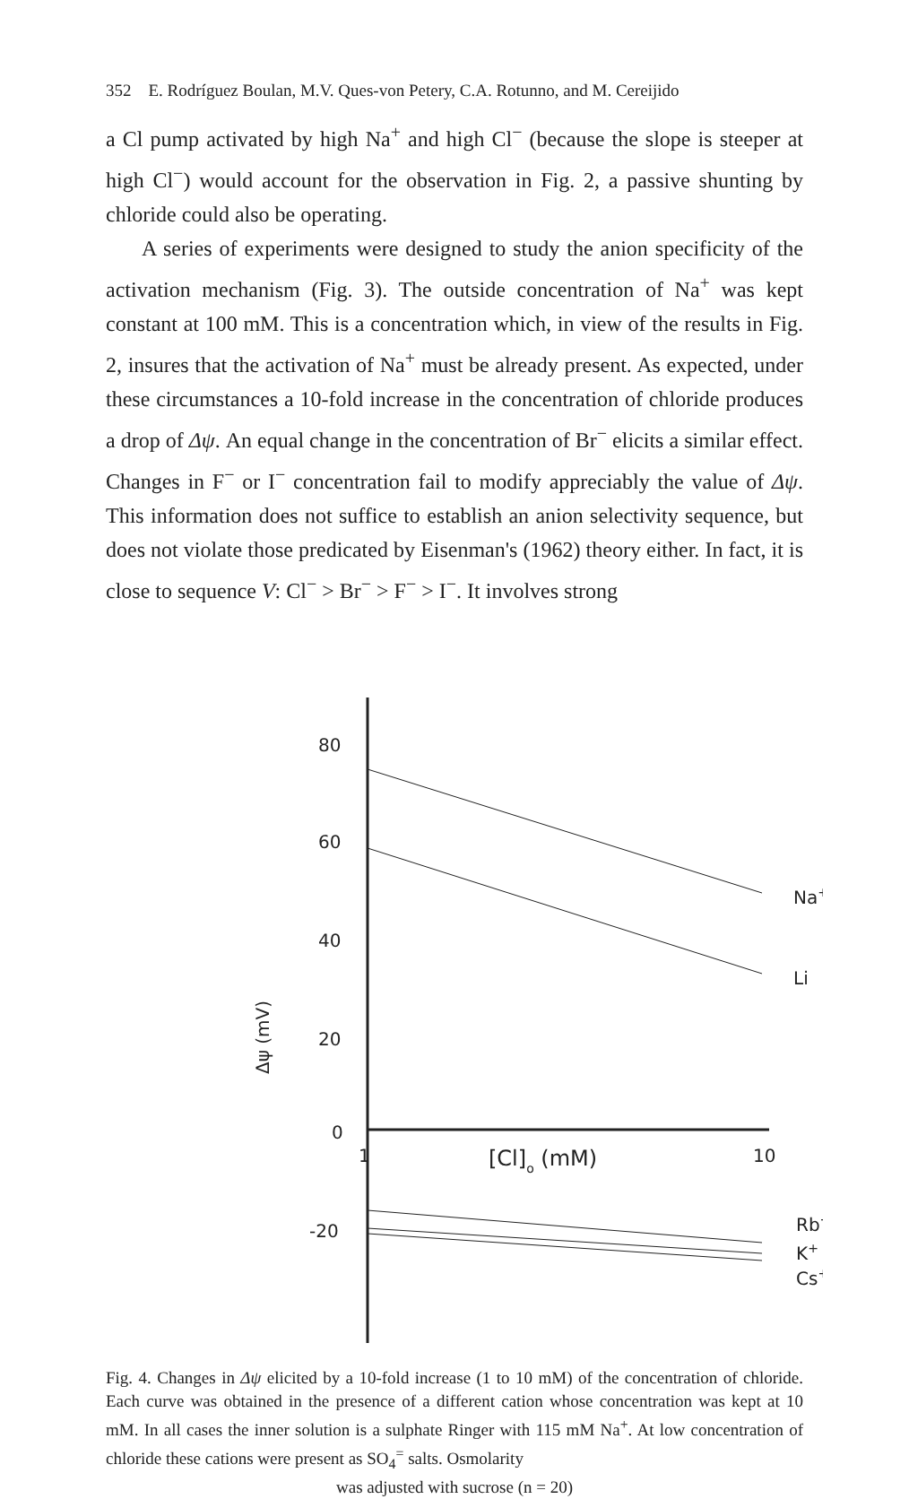352 E. Rodríguez Boulan, M.V. Ques-von Petery, C.A. Rotunno, and M. Cereijido
a Cl pump activated by high Na<sup>+</sup> and high Cl<sup>−</sup> (because the slope is steeper at high Cl<sup>−</sup>) would account for the observation in Fig. 2, a passive shunting by chloride could also be operating.
A series of experiments were designed to study the anion specificity of the activation mechanism (Fig. 3). The outside concentration of Na<sup>+</sup> was kept constant at 100 mM. This is a concentration which, in view of the results in Fig. 2, insures that the activation of Na<sup>+</sup> must be already present. As expected, under these circumstances a 10-fold increase in the concentration of chloride produces a drop of Δψ. An equal change in the concentration of Br<sup>−</sup> elicits a similar effect. Changes in F<sup>−</sup> or I<sup>−</sup> concentration fail to modify appreciably the value of Δψ. This information does not suffice to establish an anion selectivity sequence, but does not violate those predicated by Eisenman's (1962) theory either. In fact, it is close to sequence V: Cl<sup>−</sup> > Br<sup>−</sup> > F<sup>−</sup> > I<sup>−</sup>. It involves strong
80
60
40
20
0
-20
Δψ (mV)
Na+
Li
[Cl]o (mM)
1
10
Rb+
K+
Cs+
Fig. 4. Changes in Δψ elicited by a 10-fold increase (1 to 10 mM) of the concentration of chloride. Each curve was obtained in the presence of a different cation whose concentration was kept at 10 mM. In all cases the inner solution is a sulphate Ringer with 115 mM Na<sup>+</sup>. At low concentration of chloride these cations were present as SO<sub>4</sub><sup>=</sup> salts. Osmolarity
was adjusted with sucrose (n = 20)